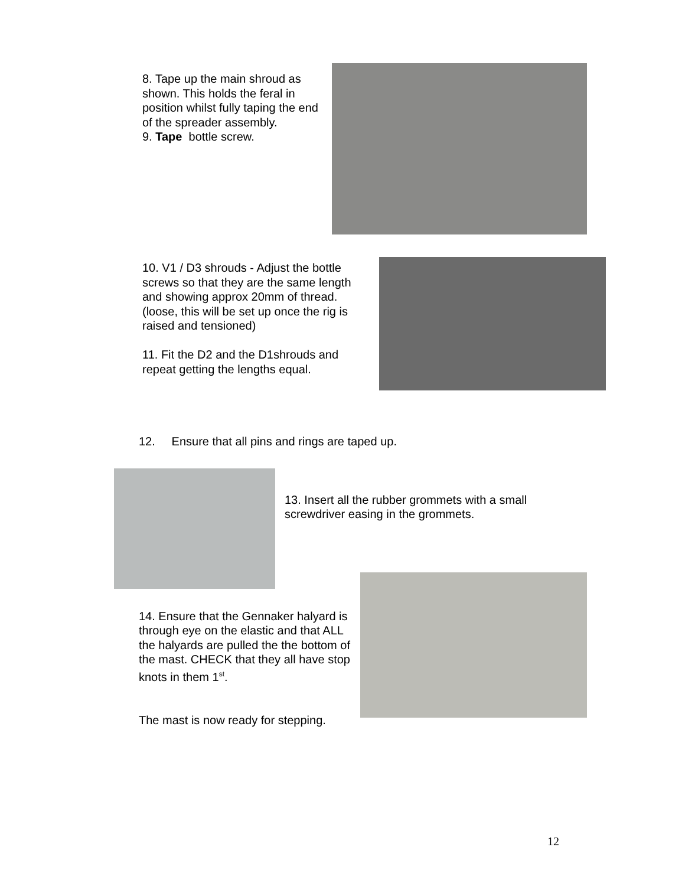8. Tape up the main shroud as shown. This holds the feral in position whilst fully taping the end of the spreader assembly.
9. Tape bottle screw.
10. V1 / D3 shrouds - Adjust the bottle screws so that they are the same length and showing approx 20mm of thread. (loose, this will be set up once the rig is raised and tensioned)
11. Fit the D2 and the D1shrouds and repeat getting the lengths equal.
12. Ensure that all pins and rings are taped up.
13. Insert all the rubber grommets with a small screwdriver easing in the grommets.
14. Ensure that the Gennaker halyard is through eye on the elastic and that ALL the halyards are pulled the the bottom of the mast. CHECK that they all have stop knots in them 1<sup>st</sup>.
The mast is now ready for stepping.
12